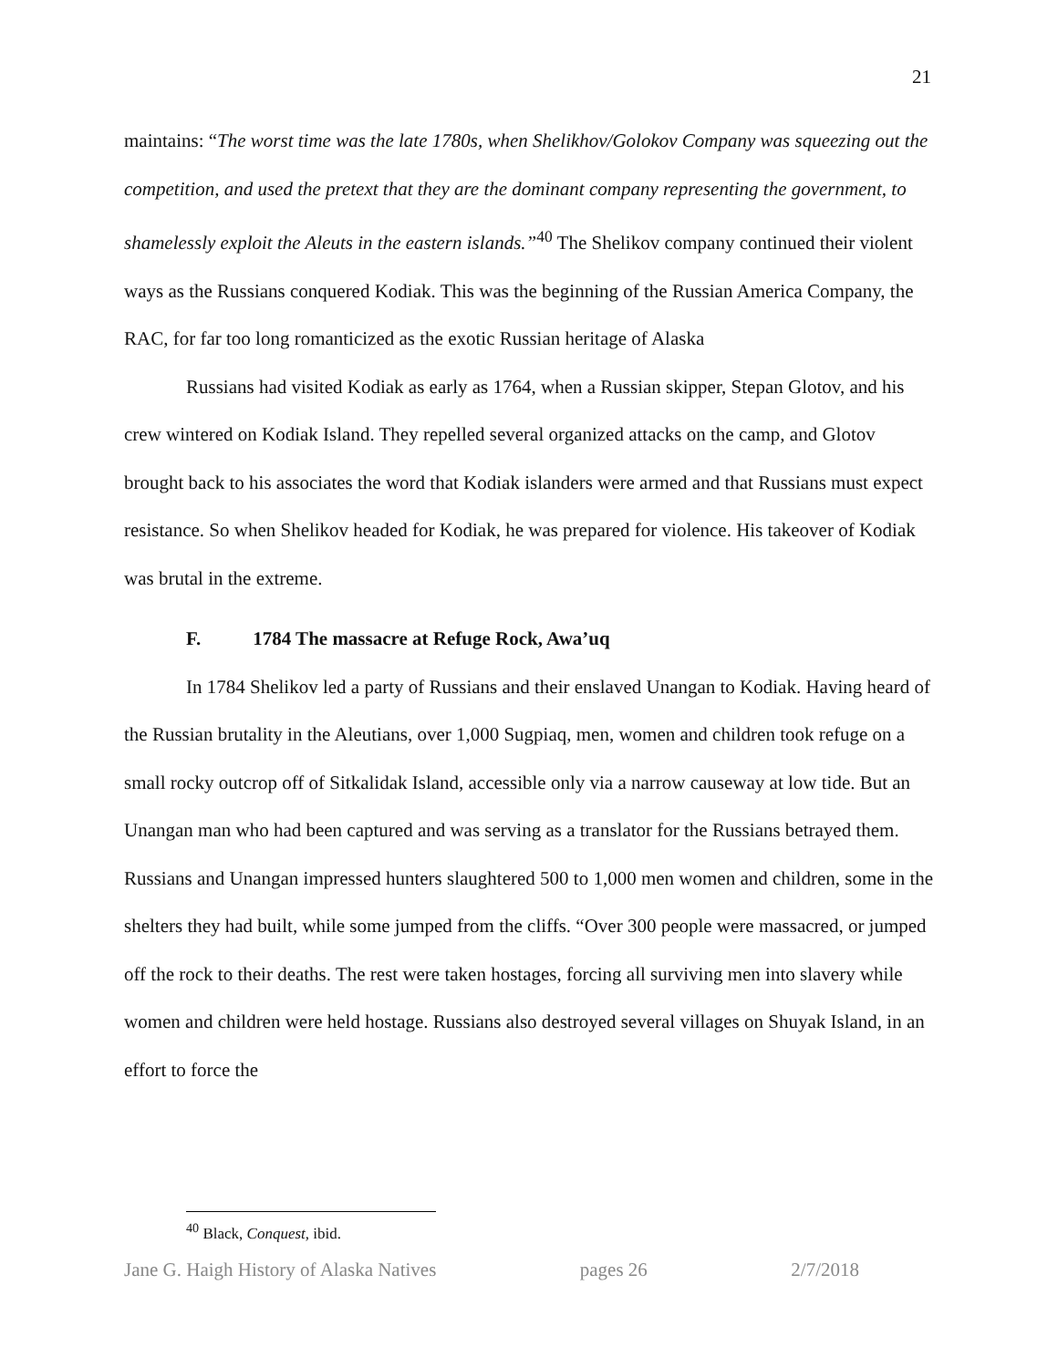21
maintains: “The worst time was the late 1780s, when Shelikhov/Golokov Company was squeezing out the competition, and used the pretext that they are the dominant company representing the government, to shamelessly exploit the Aleuts in the eastern islands.”<sup>40</sup> The Shelikov company continued their violent ways as the Russians conquered Kodiak. This was the beginning of the Russian America Company, the RAC, for far too long romanticized as the exotic Russian heritage of Alaska
Russians had visited Kodiak as early as 1764, when a Russian skipper, Stepan Glotov, and his crew wintered on Kodiak Island. They repelled several organized attacks on the camp, and Glotov brought back to his associates the word that Kodiak islanders were armed and that Russians must expect resistance. So when Shelikov headed for Kodiak, he was prepared for violence. His takeover of Kodiak was brutal in the extreme.
F. 1784 The massacre at Refuge Rock, Awa’uq
In 1784 Shelikov led a party of Russians and their enslaved Unangan to Kodiak. Having heard of the Russian brutality in the Aleutians, over 1,000 Sugpiaq, men, women and children took refuge on a small rocky outcrop off of Sitkalidak Island, accessible only via a narrow causeway at low tide. But an Unangan man who had been captured and was serving as a translator for the Russians betrayed them. Russians and Unangan impressed hunters slaughtered 500 to 1,000 men women and children, some in the shelters they had built, while some jumped from the cliffs. “Over 300 people were massacred, or jumped off the rock to their deaths. The rest were taken hostages, forcing all surviving men into slavery while women and children were held hostage. Russians also destroyed several villages on Shuyak Island, in an effort to force the
<sup>40</sup> Black, Conquest, ibid.
Jane G. Haigh History of Alaska Natives pages 26 2/7/2018